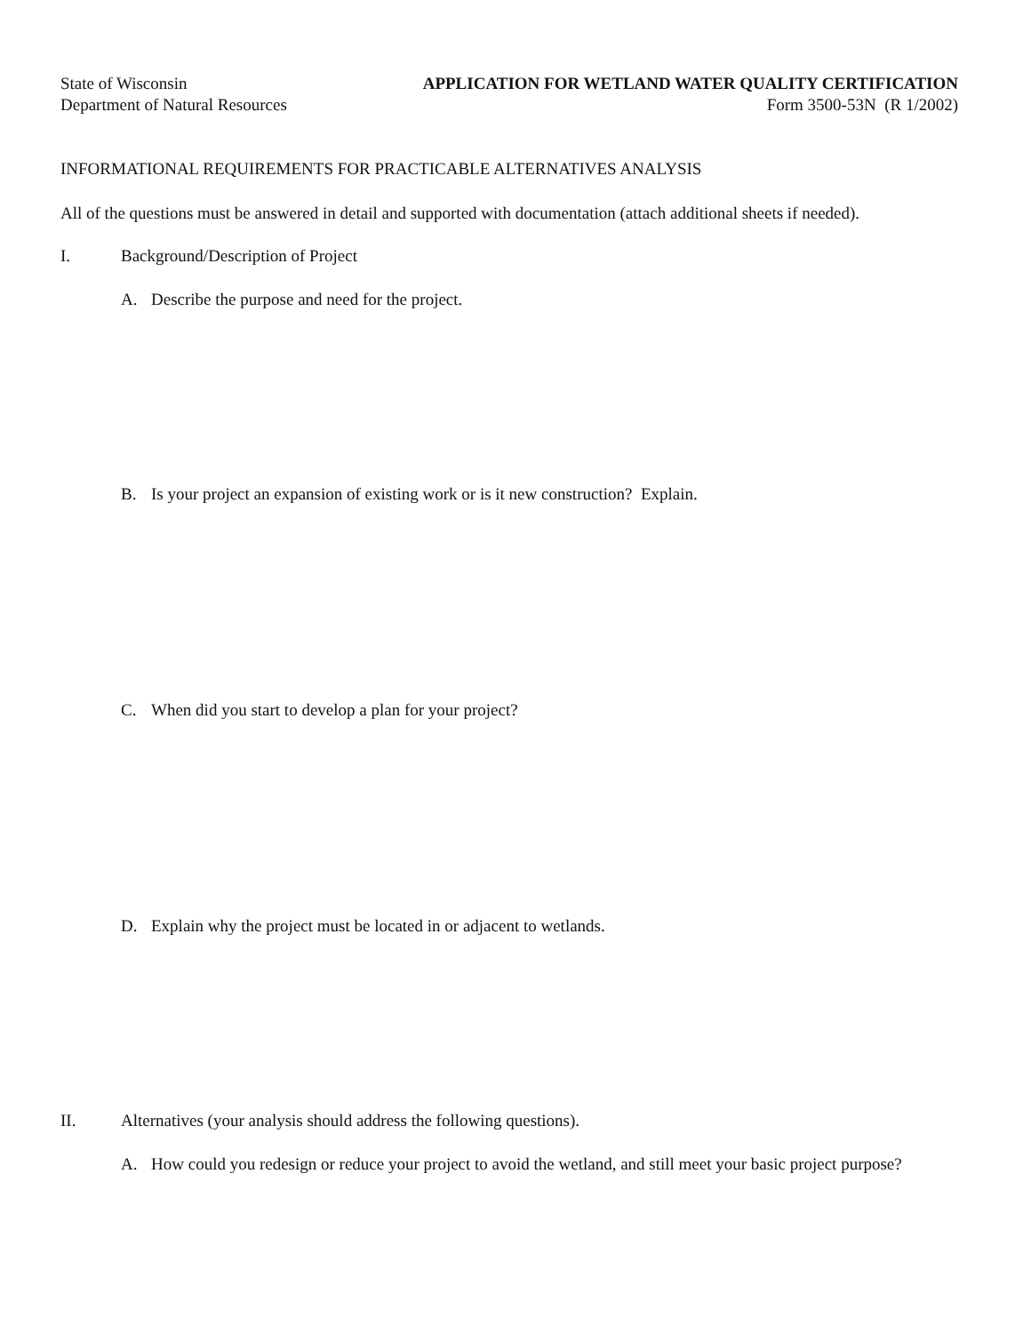State of Wisconsin
Department of Natural Resources
APPLICATION FOR WETLAND WATER QUALITY CERTIFICATION
Form 3500-53N (R 1/2002)
INFORMATIONAL REQUIREMENTS FOR PRACTICABLE ALTERNATIVES ANALYSIS
All of the questions must be answered in detail and supported with documentation (attach additional sheets if needed).
I. Background/Description of Project
A. Describe the purpose and need for the project.
B. Is your project an expansion of existing work or is it new construction? Explain.
C. When did you start to develop a plan for your project?
D. Explain why the project must be located in or adjacent to wetlands.
II. Alternatives (your analysis should address the following questions).
A. How could you redesign or reduce your project to avoid the wetland, and still meet your basic project purpose?